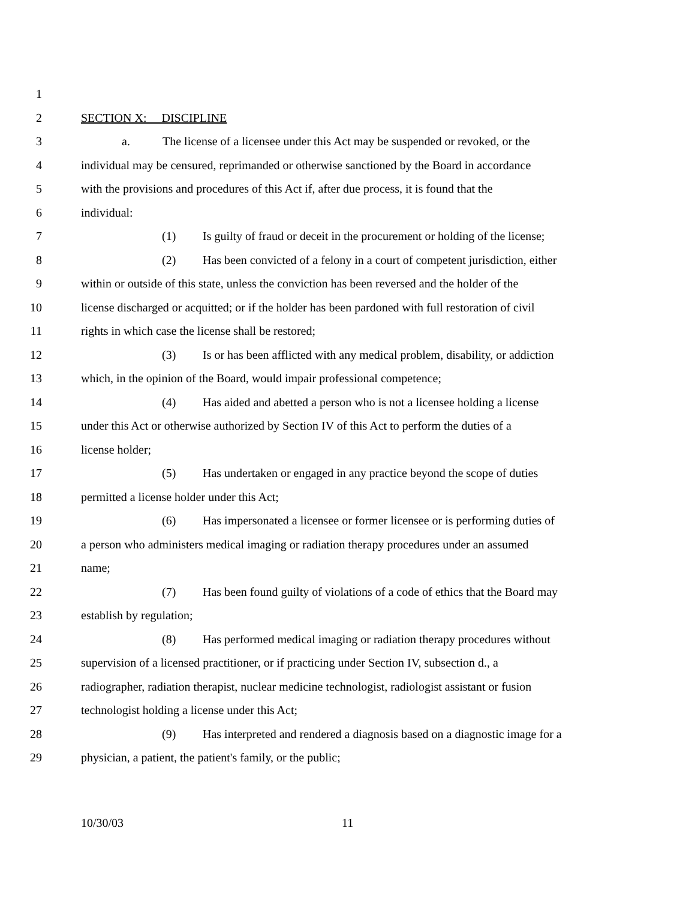1
2 SECTION X: DISCIPLINE
3 a. The license of a licensee under this Act may be suspended or revoked, or the
4 individual may be censured, reprimanded or otherwise sanctioned by the Board in accordance
5 with the provisions and procedures of this Act if, after due process, it is found that the
6 individual:
7 (1) Is guilty of fraud or deceit in the procurement or holding of the license;
8 (2) Has been convicted of a felony in a court of competent jurisdiction, either
9 within or outside of this state, unless the conviction has been reversed and the holder of the
10 license discharged or acquitted; or if the holder has been pardoned with full restoration of civil
11 rights in which case the license shall be restored;
12 (3) Is or has been afflicted with any medical problem, disability, or addiction
13 which, in the opinion of the Board, would impair professional competence;
14 (4) Has aided and abetted a person who is not a licensee holding a license
15 under this Act or otherwise authorized by Section IV of this Act to perform the duties of a
16 license holder;
17 (5) Has undertaken or engaged in any practice beyond the scope of duties
18 permitted a license holder under this Act;
19 (6) Has impersonated a licensee or former licensee or is performing duties of
20 a person who administers medical imaging or radiation therapy procedures under an assumed
21 name;
22 (7) Has been found guilty of violations of a code of ethics that the Board may
23 establish by regulation;
24 (8) Has performed medical imaging or radiation therapy procedures without
25 supervision of a licensed practitioner, or if practicing under Section IV, subsection d., a
26 radiographer, radiation therapist, nuclear medicine technologist, radiologist assistant or fusion
27 technologist holding a license under this Act;
28 (9) Has interpreted and rendered a diagnosis based on a diagnostic image for a
29 physician, a patient, the patient's family, or the public;
10/30/03 11